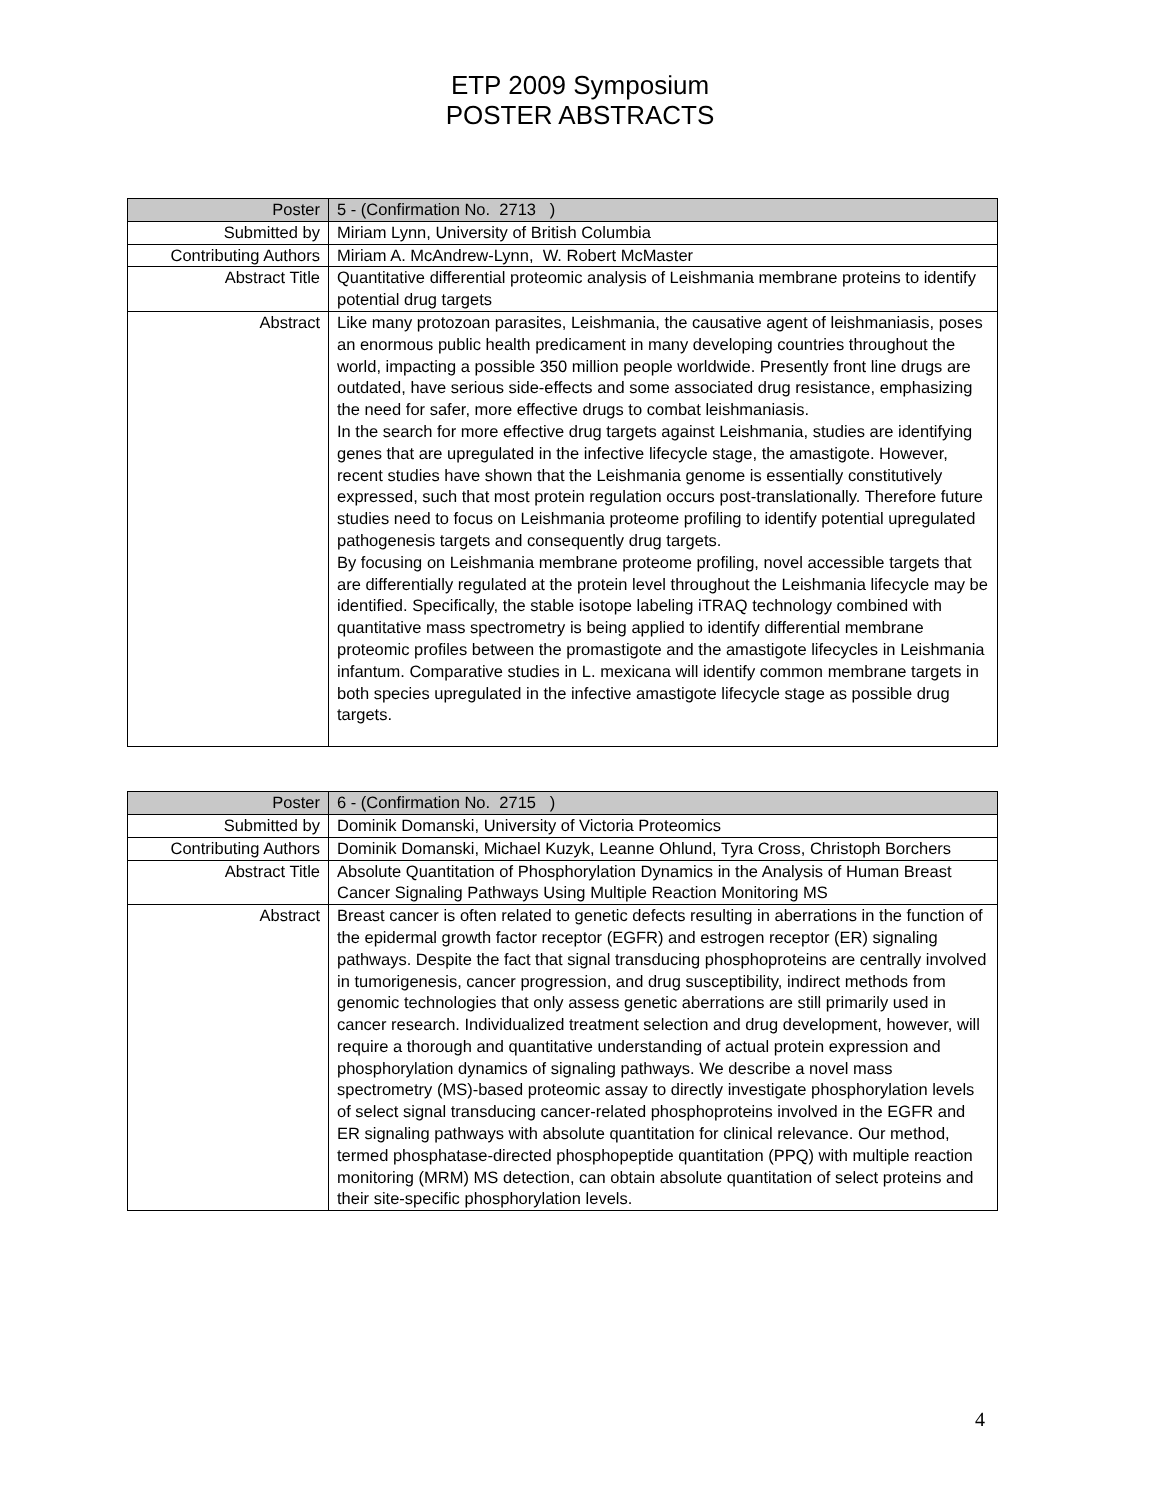ETP 2009 Symposium
POSTER ABSTRACTS
| Poster | 5 - (Confirmation No. 2713 ) |
| Submitted by | Miriam Lynn, University of British Columbia |
| Contributing Authors | Miriam A. McAndrew-Lynn, W. Robert McMaster |
| Abstract Title | Quantitative differential proteomic analysis of Leishmania membrane proteins to identify potential drug targets |
| Abstract | Like many protozoan parasites, Leishmania, the causative agent of leishmaniasis, poses an enormous public health predicament in many developing countries throughout the world, impacting a possible 350 million people worldwide. Presently front line drugs are outdated, have serious side-effects and some associated drug resistance, emphasizing the need for safer, more effective drugs to combat leishmaniasis. In the search for more effective drug targets against Leishmania, studies are identifying genes that are upregulated in the infective lifecycle stage, the amastigote. However, recent studies have shown that the Leishmania genome is essentially constitutively expressed, such that most protein regulation occurs post-translationally. Therefore future studies need to focus on Leishmania proteome profiling to identify potential upregulated pathogenesis targets and consequently drug targets. By focusing on Leishmania membrane proteome profiling, novel accessible targets that are differentially regulated at the protein level throughout the Leishmania lifecycle may be identified. Specifically, the stable isotope labeling iTRAQ technology combined with quantitative mass spectrometry is being applied to identify differential membrane proteomic profiles between the promastigote and the amastigote lifecycles in Leishmania infantum. Comparative studies in L. mexicana will identify common membrane targets in both species upregulated in the infective amastigote lifecycle stage as possible drug targets. |
| Poster | 6 - (Confirmation No. 2715 ) |
| Submitted by | Dominik Domanski, University of Victoria Proteomics |
| Contributing Authors | Dominik Domanski, Michael Kuzyk, Leanne Ohlund, Tyra Cross, Christoph Borchers |
| Abstract Title | Absolute Quantitation of Phosphorylation Dynamics in the Analysis of Human Breast Cancer Signaling Pathways Using Multiple Reaction Monitoring MS |
| Abstract | Breast cancer is often related to genetic defects resulting in aberrations in the function of the epidermal growth factor receptor (EGFR) and estrogen receptor (ER) signaling pathways. Despite the fact that signal transducing phosphoproteins are centrally involved in tumorigenesis, cancer progression, and drug susceptibility, indirect methods from genomic technologies that only assess genetic aberrations are still primarily used in cancer research. Individualized treatment selection and drug development, however, will require a thorough and quantitative understanding of actual protein expression and phosphorylation dynamics of signaling pathways. We describe a novel mass spectrometry (MS)-based proteomic assay to directly investigate phosphorylation levels of select signal transducing cancer-related phosphoproteins involved in the EGFR and ER signaling pathways with absolute quantitation for clinical relevance. Our method, termed phosphatase-directed phosphopeptide quantitation (PPQ) with multiple reaction monitoring (MRM) MS detection, can obtain absolute quantitation of select proteins and their site-specific phosphorylation levels. |
4